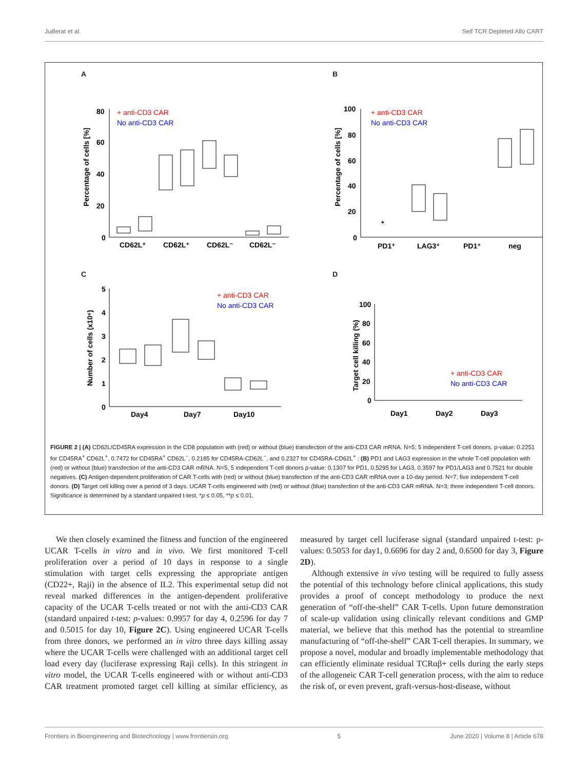Juillerat et al. Self TCR Depleted Allo CART
A
80
60
40
20
0
Percentage of cells [%]
+ anti-CD3 CAR
No anti-CD3 CAR
CD62L⁺
CD62L⁺
CD62L⁻
CD62L⁻
B
100
80
60
40
20
0
Percentage of cells [%]
+ anti-CD3 CAR
No anti-CD3 CAR
*
PD1⁺
LAG3⁺
PD1⁺
neg
C
5
4
3
2
1
0
Number of cells (x10⁶)
+ anti-CD3 CAR
No anti-CD3 CAR
Day4
Day7
Day10
D
100
80
60
40
20
0
Target cell killing (%)
+ anti-CD3 CAR
No anti-CD3 CAR
Day1
Day2
Day3
FIGURE 2 | (A) CD62L/CD45RA expression in the CD8 population with (red) or without (blue) transfection of the anti-CD3 CAR mRNA. N=5; 5 independent T-cell donors. p-value: 0.2251 for CD45RA<sup>+</sup> CD62L<sup>+</sup>, 0.7472 for CD45RA<sup>+</sup> CD62L<sup>−</sup>, 0.2185 for CD45RA-CD62L<sup>−</sup>, and 0.2327 for CD45RA-CD62L<sup>+</sup> : (B) PD1 and LAG3 expression in the whole T-cell population with (red) or without (blue) transfection of the anti-CD3 CAR mRNA. N=5, 5 independent T-cell donors p-value: 0.1307 for PD1, 0.5295 for LAG3, 0.3597 for PD1/LAG3 and 0.7521 for double negatives. (C) Antigen-dependent proliferation of CAR T-cells with (red) or without (blue) transfection of the anti-CD3 CAR mRNA over a 10-day period. N=7; five independent T-cell donors. (D) Target cell killing over a period of 3 days. UCAR T-cells engineered with (red) or without (blue) transfection of the anti-CD3 CAR mRNA. N=3; three independent T-cell donors. Significance is determined by a standard unpaired t-test, *p ≤ 0.05, **p ≤ 0.01.
We then closely examined the fitness and function of the engineered UCAR T-cells in vitro and in vivo. We first monitored T-cell proliferation over a period of 10 days in response to a single stimulation with target cells expressing the appropriate antigen (CD22+, Raji) in the absence of IL2. This experimental setup did not reveal marked differences in the antigen-dependent proliferative capacity of the UCAR T-cells treated or not with the anti-CD3 CAR (standard unpaired t-test: p-values: 0.9957 for day 4, 0.2596 for day 7 and 0.5015 for day 10, Figure 2C). Using engineered UCAR T-cells from three donors, we performed an in vitro three days killing assay where the UCAR T-cells were challenged with an additional target cell load every day (luciferase expressing Raji cells). In this stringent in vitro model, the UCAR T-cells engineered with or without anti-CD3 CAR treatment promoted target cell killing at similar efficiency, as measured by target cell luciferase signal (standard unpaired t-test: p-values: 0.5053 for day1, 0.6696 for day 2 and, 0.6500 for day 3, Figure 2D).
Although extensive in vivo testing will be required to fully assess the potential of this technology before clinical applications, this study provides a proof of concept methodology to produce the next generation of “off-the-shelf” CAR T-cells. Upon future demonstration of scale-up validation using clinically relevant conditions and GMP material, we believe that this method has the potential to streamline manufacturing of “off-the-shelf” CAR T-cell therapies. In summary, we propose a novel, modular and broadly implementable methodology that can efficiently eliminate residual TCRαβ+ cells during the early steps of the allogeneic CAR T-cell generation process, with the aim to reduce the risk of, or even prevent, graft-versus-host-disease, without
Frontiers in Bioengineering and Biotechnology | www.frontiersin.org 5 June 2020 | Volume 8 | Article 678